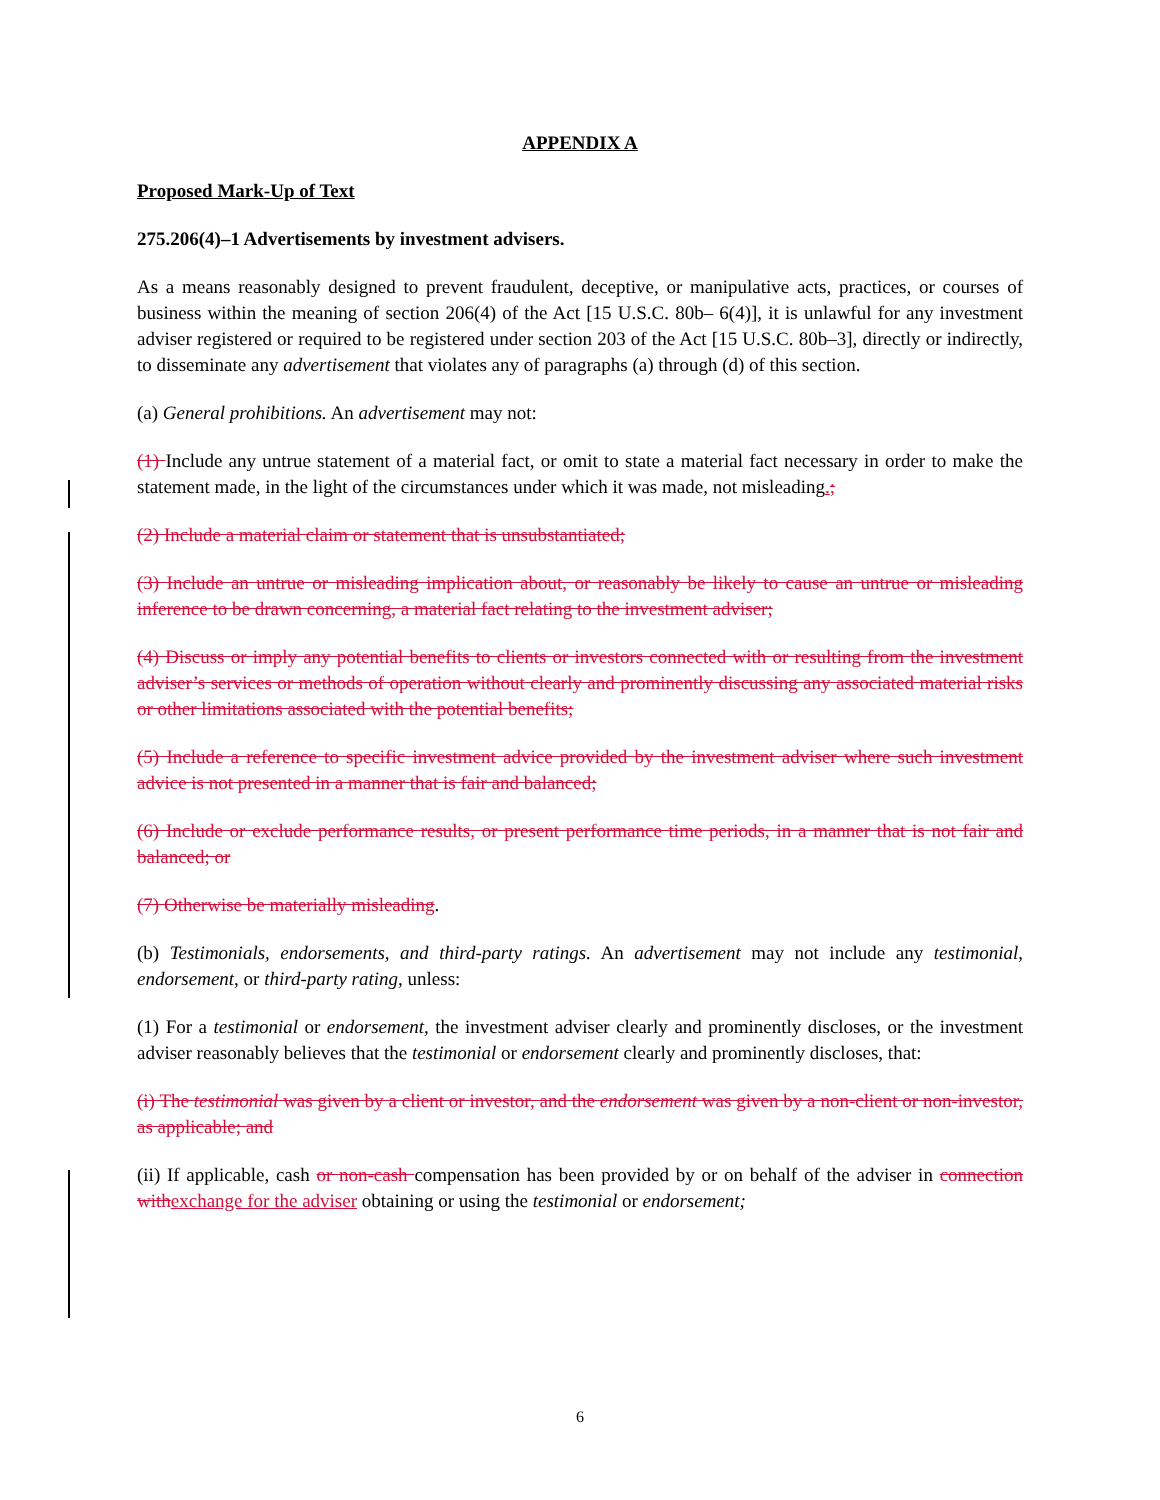APPENDIX A
Proposed Mark-Up of Text
275.206(4)–1 Advertisements by investment advisers.
As a means reasonably designed to prevent fraudulent, deceptive, or manipulative acts, practices, or courses of business within the meaning of section 206(4) of the Act [15 U.S.C. 80b– 6(4)], it is unlawful for any investment adviser registered or required to be registered under section 203 of the Act [15 U.S.C. 80b–3], directly or indirectly, to disseminate any advertisement that violates any of paragraphs (a) through (d) of this section.
(a) General prohibitions. An advertisement may not:
(1) Include any untrue statement of a material fact, or omit to state a material fact necessary in order to make the statement made, in the light of the circumstances under which it was made, not misleading.;
(2) Include a material claim or statement that is unsubstantiated;
(3) Include an untrue or misleading implication about, or reasonably be likely to cause an untrue or misleading inference to be drawn concerning, a material fact relating to the investment adviser;
(4) Discuss or imply any potential benefits to clients or investors connected with or resulting from the investment adviser’s services or methods of operation without clearly and prominently discussing any associated material risks or other limitations associated with the potential benefits;
(5) Include a reference to specific investment advice provided by the investment adviser where such investment advice is not presented in a manner that is fair and balanced;
(6) Include or exclude performance results, or present performance time periods, in a manner that is not fair and balanced; or
(7) Otherwise be materially misleading.
(b) Testimonials, endorsements, and third-party ratings. An advertisement may not include any testimonial, endorsement, or third-party rating, unless:
(1) For a testimonial or endorsement, the investment adviser clearly and prominently discloses, or the investment adviser reasonably believes that the testimonial or endorsement clearly and prominently discloses, that:
(i) The testimonial was given by a client or investor, and the endorsement was given by a non-client or non-investor, as applicable; and
(ii) If applicable, cash or non-cash compensation has been provided by or on behalf of the adviser in connection with exchange for the adviser obtaining or using the testimonial or endorsement;
6